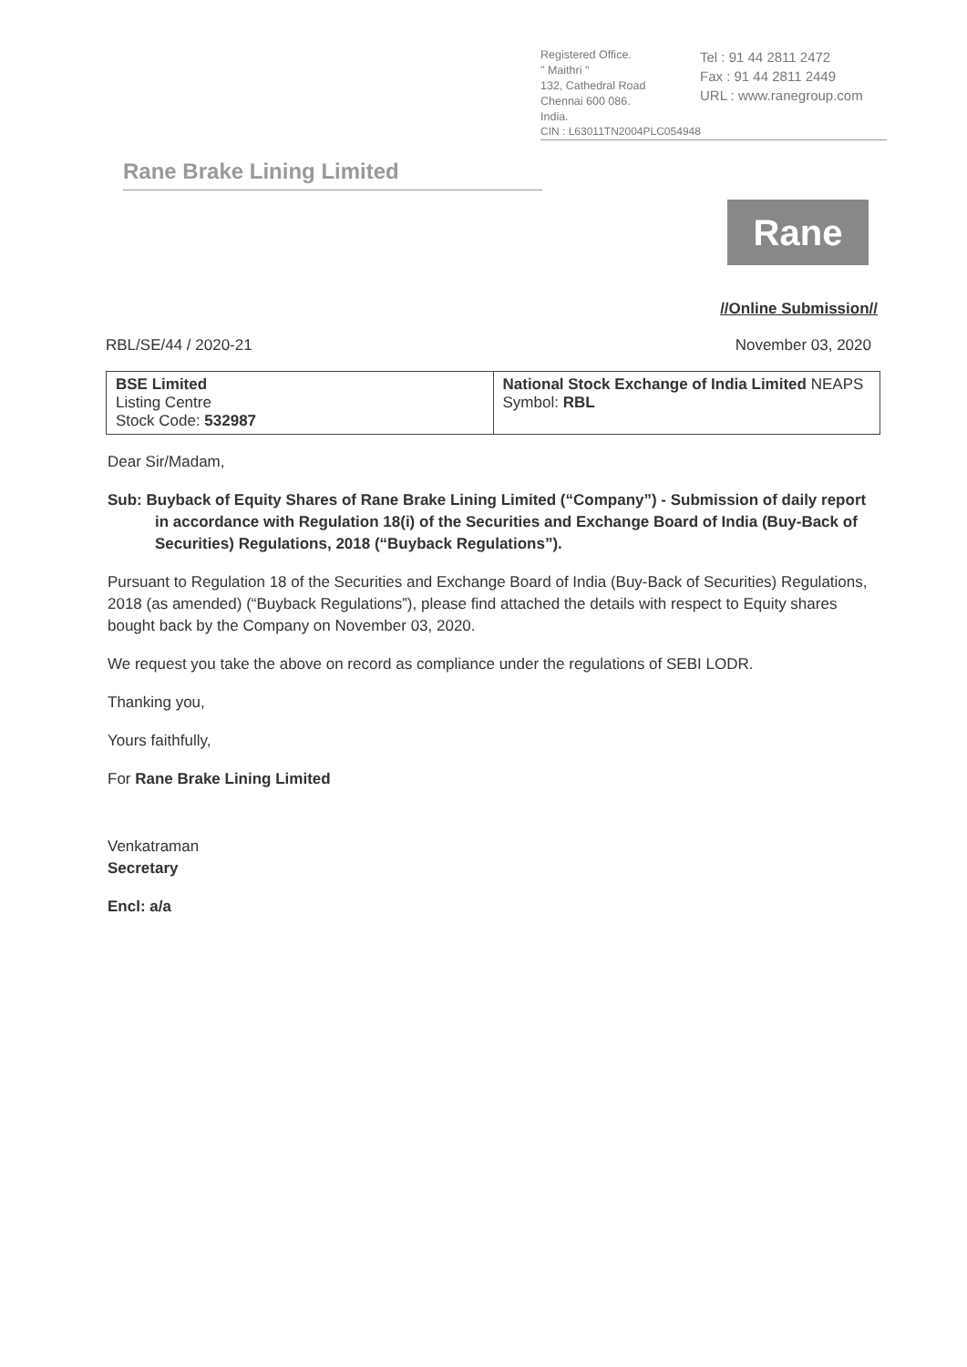Registered Office.
" Maithri "
132, Cathedral Road
Chennai 600 086.
India.
Tel : 91 44 2811 2472
Fax : 91 44 2811 2449
URL : www.ranegroup.com
CIN : L63011TN2004PLC054948
Rane Brake Lining Limited
Rane
//Online Submission//
RBL/SE/44 / 2020-21 November 03, 2020
| BSE Limited Listing Centre Stock Code: 532987 | National Stock Exchange of India Limited NEAPS Symbol: RBL |
Dear Sir/Madam,
Sub: Buyback of Equity Shares of Rane Brake Lining Limited (“Company”) - Submission of daily report in accordance with Regulation 18(i) of the Securities and Exchange Board of India (Buy-Back of Securities) Regulations, 2018 (“Buyback Regulations”).
Pursuant to Regulation 18 of the Securities and Exchange Board of India (Buy-Back of Securities) Regulations, 2018 (as amended) (“Buyback Regulations”), please find attached the details with respect to Equity shares bought back by the Company on November 03, 2020.
We request you take the above on record as compliance under the regulations of SEBI LODR.
Thanking you,
Yours faithfully,
For Rane Brake Lining Limited
Venkatraman
Secretary
Encl: a/a